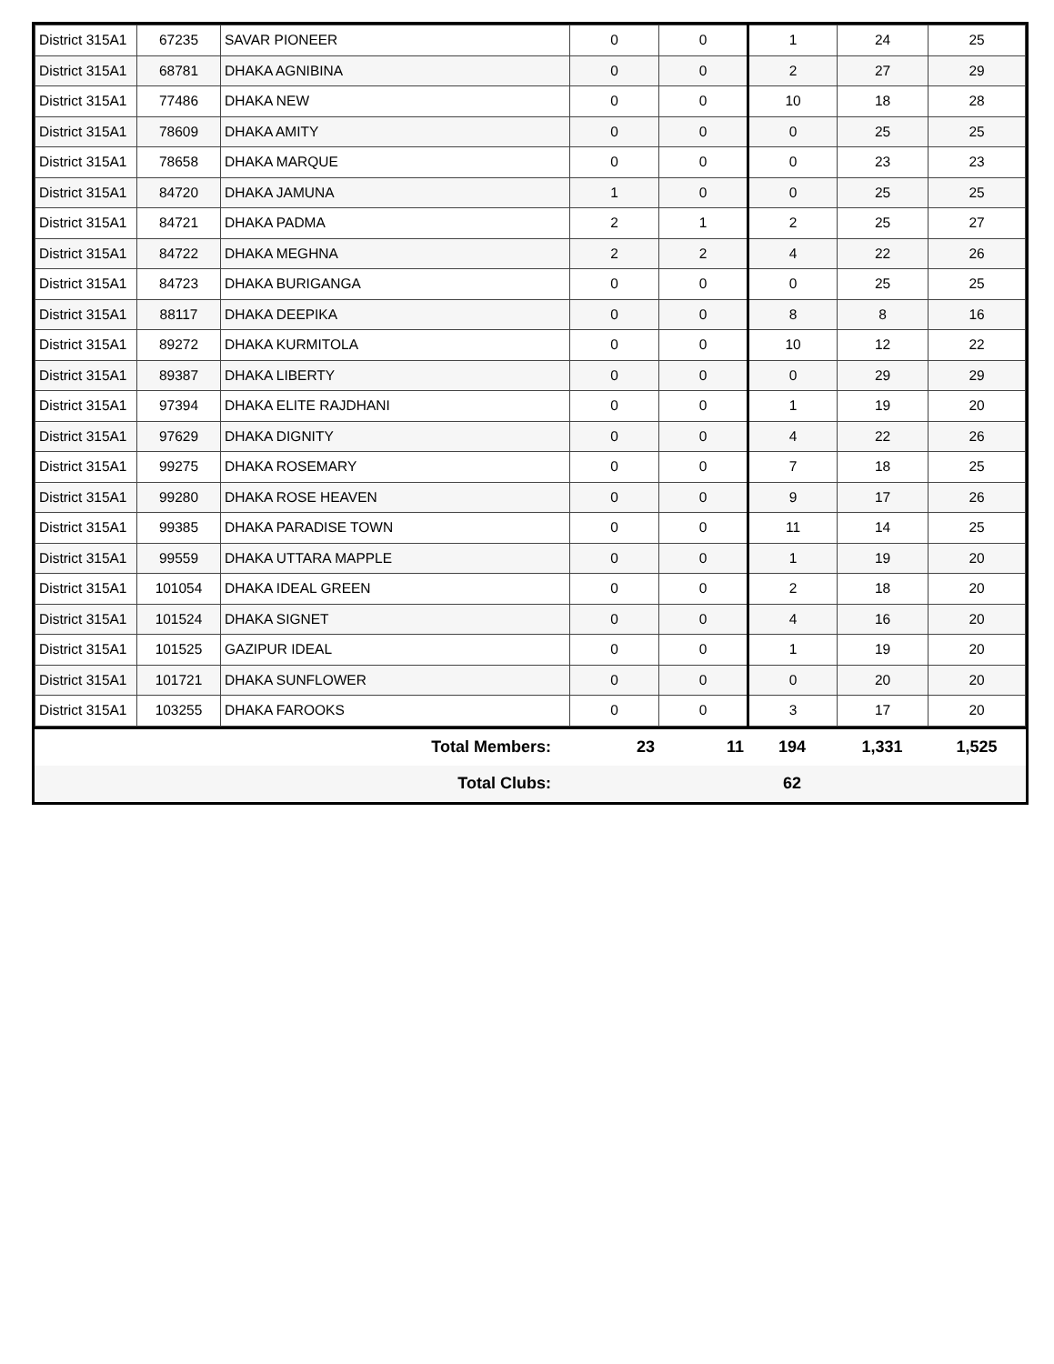| District 315A1 | 67235 | SAVAR PIONEER | 0 | 0 | 1 | 24 | 25 |
| District 315A1 | 68781 | DHAKA AGNIBINA | 0 | 0 | 2 | 27 | 29 |
| District 315A1 | 77486 | DHAKA NEW | 0 | 0 | 10 | 18 | 28 |
| District 315A1 | 78609 | DHAKA AMITY | 0 | 0 | 0 | 25 | 25 |
| District 315A1 | 78658 | DHAKA MARQUE | 0 | 0 | 0 | 23 | 23 |
| District 315A1 | 84720 | DHAKA JAMUNA | 1 | 0 | 0 | 25 | 25 |
| District 315A1 | 84721 | DHAKA PADMA | 2 | 1 | 2 | 25 | 27 |
| District 315A1 | 84722 | DHAKA MEGHNA | 2 | 2 | 4 | 22 | 26 |
| District 315A1 | 84723 | DHAKA BURIGANGA | 0 | 0 | 0 | 25 | 25 |
| District 315A1 | 88117 | DHAKA DEEPIKA | 0 | 0 | 8 | 8 | 16 |
| District 315A1 | 89272 | DHAKA KURMITOLA | 0 | 0 | 10 | 12 | 22 |
| District 315A1 | 89387 | DHAKA LIBERTY | 0 | 0 | 0 | 29 | 29 |
| District 315A1 | 97394 | DHAKA ELITE RAJDHANI | 0 | 0 | 1 | 19 | 20 |
| District 315A1 | 97629 | DHAKA DIGNITY | 0 | 0 | 4 | 22 | 26 |
| District 315A1 | 99275 | DHAKA ROSEMARY | 0 | 0 | 7 | 18 | 25 |
| District 315A1 | 99280 | DHAKA ROSE HEAVEN | 0 | 0 | 9 | 17 | 26 |
| District 315A1 | 99385 | DHAKA PARADISE TOWN | 0 | 0 | 11 | 14 | 25 |
| District 315A1 | 99559 | DHAKA UTTARA MAPPLE | 0 | 0 | 1 | 19 | 20 |
| District 315A1 | 101054 | DHAKA IDEAL GREEN | 0 | 0 | 2 | 18 | 20 |
| District 315A1 | 101524 | DHAKA SIGNET | 0 | 0 | 4 | 16 | 20 |
| District 315A1 | 101525 | GAZIPUR IDEAL | 0 | 0 | 1 | 19 | 20 |
| District 315A1 | 101721 | DHAKA SUNFLOWER | 0 | 0 | 0 | 20 | 20 |
| District 315A1 | 103255 | DHAKA FAROOKS | 0 | 0 | 3 | 17 | 20 |
| Total Members: | 23 | 11 | 194 | 1,331 | 1,525 |
| Total Clubs: | | | 62 | | |